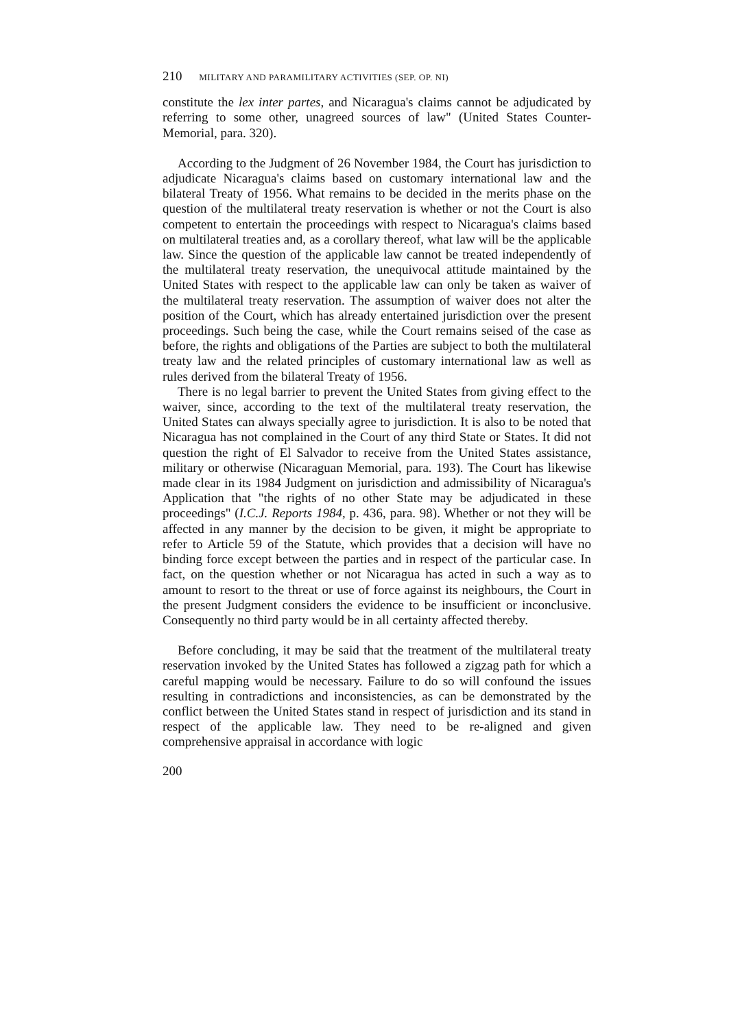210 MILITARY AND PARAMILITARY ACTIVITIES (SEP. OP. NI)
constitute the lex inter partes, and Nicaragua's claims cannot be adjudicated by referring to some other, unagreed sources of law" (United States Counter-Memorial, para. 320).
According to the Judgment of 26 November 1984, the Court has jurisdiction to adjudicate Nicaragua's claims based on customary international law and the bilateral Treaty of 1956. What remains to be decided in the merits phase on the question of the multilateral treaty reservation is whether or not the Court is also competent to entertain the proceedings with respect to Nicaragua's claims based on multilateral treaties and, as a corollary thereof, what law will be the applicable law. Since the question of the applicable law cannot be treated independently of the multilateral treaty reservation, the unequivocal attitude maintained by the United States with respect to the applicable law can only be taken as waiver of the multilateral treaty reservation. The assumption of waiver does not alter the position of the Court, which has already entertained jurisdiction over the present proceedings. Such being the case, while the Court remains seised of the case as before, the rights and obligations of the Parties are subject to both the multilateral treaty law and the related principles of customary international law as well as rules derived from the bilateral Treaty of 1956.
There is no legal barrier to prevent the United States from giving effect to the waiver, since, according to the text of the multilateral treaty reservation, the United States can always specially agree to jurisdiction. It is also to be noted that Nicaragua has not complained in the Court of any third State or States. It did not question the right of El Salvador to receive from the United States assistance, military or otherwise (Nicaraguan Memorial, para. 193). The Court has likewise made clear in its 1984 Judgment on jurisdiction and admissibility of Nicaragua's Application that "the rights of no other State may be adjudicated in these proceedings" (I.C.J. Reports 1984, p. 436, para. 98). Whether or not they will be affected in any manner by the decision to be given, it might be appropriate to refer to Article 59 of the Statute, which provides that a decision will have no binding force except between the parties and in respect of the particular case. In fact, on the question whether or not Nicaragua has acted in such a way as to amount to resort to the threat or use of force against its neighbours, the Court in the present Judgment considers the evidence to be insufficient or inconclusive. Consequently no third party would be in all certainty affected thereby.
Before concluding, it may be said that the treatment of the multilateral treaty reservation invoked by the United States has followed a zigzag path for which a careful mapping would be necessary. Failure to do so will confound the issues resulting in contradictions and inconsistencies, as can be demonstrated by the conflict between the United States stand in respect of jurisdiction and its stand in respect of the applicable law. They need to be re-aligned and given comprehensive appraisal in accordance with logic
200